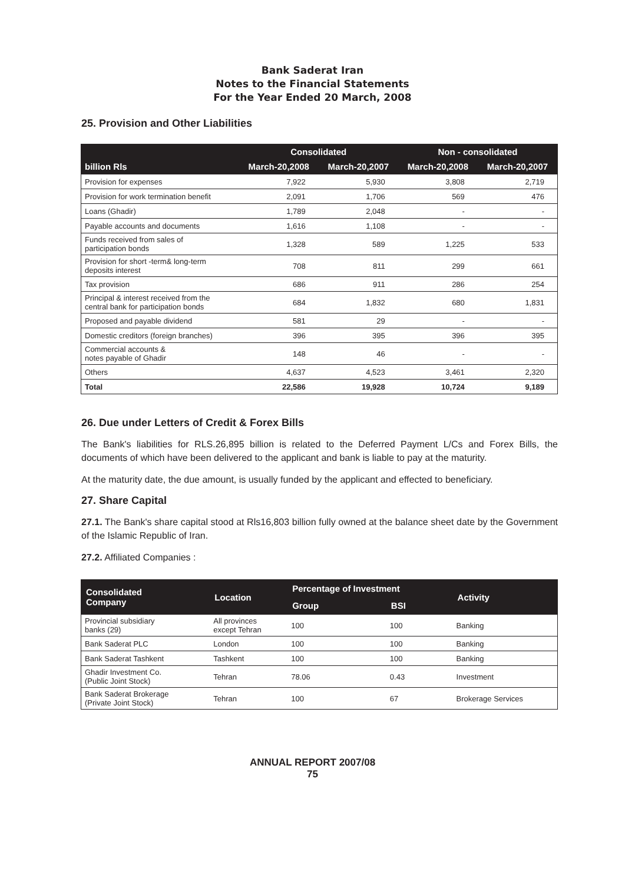Bank Saderat Iran
Notes to the Financial Statements
For the Year Ended 20 March, 2008
25. Provision and Other Liabilities
| | Consolidated | | Non - consolidated | |
| --- | --- | --- | --- | --- |
| billion Rls | March-20,2008 | March-20,2007 | March-20,2008 | March-20,2007 |
| Provision for expenses | 7,922 | 5,930 | 3,808 | 2,719 |
| Provision for work termination benefit | 2,091 | 1,706 | 569 | 476 |
| Loans (Ghadir) | 1,789 | 2,048 | - | - |
| Payable accounts and documents | 1,616 | 1,108 | - | - |
| Funds received from sales of participation bonds | 1,328 | 589 | 1,225 | 533 |
| Provision for short -term& long-term deposits interest | 708 | 811 | 299 | 661 |
| Tax provision | 686 | 911 | 286 | 254 |
| Principal & interest received from the central bank for participation bonds | 684 | 1,832 | 680 | 1,831 |
| Proposed and payable dividend | 581 | 29 | - | - |
| Domestic creditors (foreign branches) | 396 | 395 | 396 | 395 |
| Commercial accounts & notes payable of Ghadir | 148 | 46 | - | - |
| Others | 4,637 | 4,523 | 3,461 | 2,320 |
| Total | 22,586 | 19,928 | 10,724 | 9,189 |
26. Due under Letters of Credit & Forex Bills
The Bank's liabilities for RLS.26,895 billion is related to the Deferred Payment L/Cs and Forex Bills, the documents of which have been delivered to the applicant and bank is liable to pay at the maturity.
At the maturity date, the due amount, is usually funded by the applicant and effected to beneficiary.
27. Share Capital
27.1. The Bank's share capital stood at Rls16,803 billion fully owned at the balance sheet date by the Government of the Islamic Republic of Iran.
27.2. Affiliated Companies :
| Consolidated Company | Location | Percentage of Investment | | Activity |
| --- | --- | --- | --- | --- |
| | | Group | BSI | |
| Provincial subsidiary banks (29) | All provinces except Tehran | 100 | 100 | Banking |
| Bank Saderat PLC | London | 100 | 100 | Banking |
| Bank Saderat Tashkent | Tashkent | 100 | 100 | Banking |
| Ghadir Investment Co. (Public Joint Stock) | Tehran | 78.06 | 0.43 | Investment |
| Bank Saderat Brokerage (Private Joint Stock) | Tehran | 100 | 67 | Brokerage Services |
ANNUAL REPORT 2007/08
75